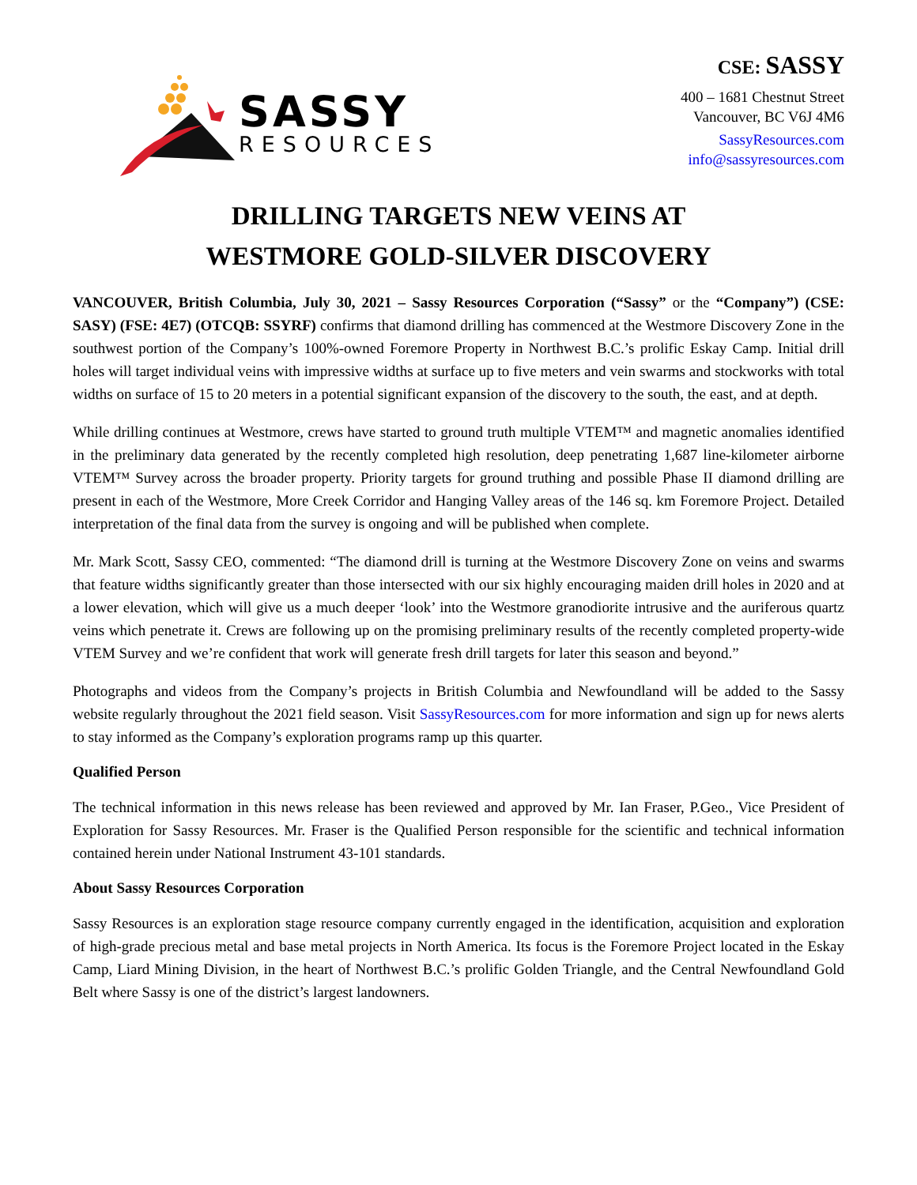SASSY
RESOURCES
CSE: SASSY
400 – 1681 Chestnut Street
Vancouver, BC V6J 4M6
SassyResources.com
info@sassyresources.com
DRILLING TARGETS NEW VEINS AT
WESTMORE GOLD-SILVER DISCOVERY
VANCOUVER, British Columbia, July 30, 2021 – Sassy Resources Corporation (“Sassy” or the “Company”) (CSE: SASY) (FSE: 4E7) (OTCQB: SSYRF) confirms that diamond drilling has commenced at the Westmore Discovery Zone in the southwest portion of the Company’s 100%-owned Foremore Property in Northwest B.C.’s prolific Eskay Camp. Initial drill holes will target individual veins with impressive widths at surface up to five meters and vein swarms and stockworks with total widths on surface of 15 to 20 meters in a potential significant expansion of the discovery to the south, the east, and at depth.
While drilling continues at Westmore, crews have started to ground truth multiple VTEM™ and magnetic anomalies identified in the preliminary data generated by the recently completed high resolution, deep penetrating 1,687 line-kilometer airborne VTEM™ Survey across the broader property. Priority targets for ground truthing and possible Phase II diamond drilling are present in each of the Westmore, More Creek Corridor and Hanging Valley areas of the 146 sq. km Foremore Project. Detailed interpretation of the final data from the survey is ongoing and will be published when complete.
Mr. Mark Scott, Sassy CEO, commented: “The diamond drill is turning at the Westmore Discovery Zone on veins and swarms that feature widths significantly greater than those intersected with our six highly encouraging maiden drill holes in 2020 and at a lower elevation, which will give us a much deeper ‘look’ into the Westmore granodiorite intrusive and the auriferous quartz veins which penetrate it. Crews are following up on the promising preliminary results of the recently completed property-wide VTEM Survey and we’re confident that work will generate fresh drill targets for later this season and beyond.”
Photographs and videos from the Company’s projects in British Columbia and Newfoundland will be added to the Sassy website regularly throughout the 2021 field season. Visit SassyResources.com for more information and sign up for news alerts to stay informed as the Company’s exploration programs ramp up this quarter.
Qualified Person
The technical information in this news release has been reviewed and approved by Mr. Ian Fraser, P.Geo., Vice President of Exploration for Sassy Resources. Mr. Fraser is the Qualified Person responsible for the scientific and technical information contained herein under National Instrument 43-101 standards.
About Sassy Resources Corporation
Sassy Resources is an exploration stage resource company currently engaged in the identification, acquisition and exploration of high-grade precious metal and base metal projects in North America. Its focus is the Foremore Project located in the Eskay Camp, Liard Mining Division, in the heart of Northwest B.C.’s prolific Golden Triangle, and the Central Newfoundland Gold Belt where Sassy is one of the district’s largest landowners.